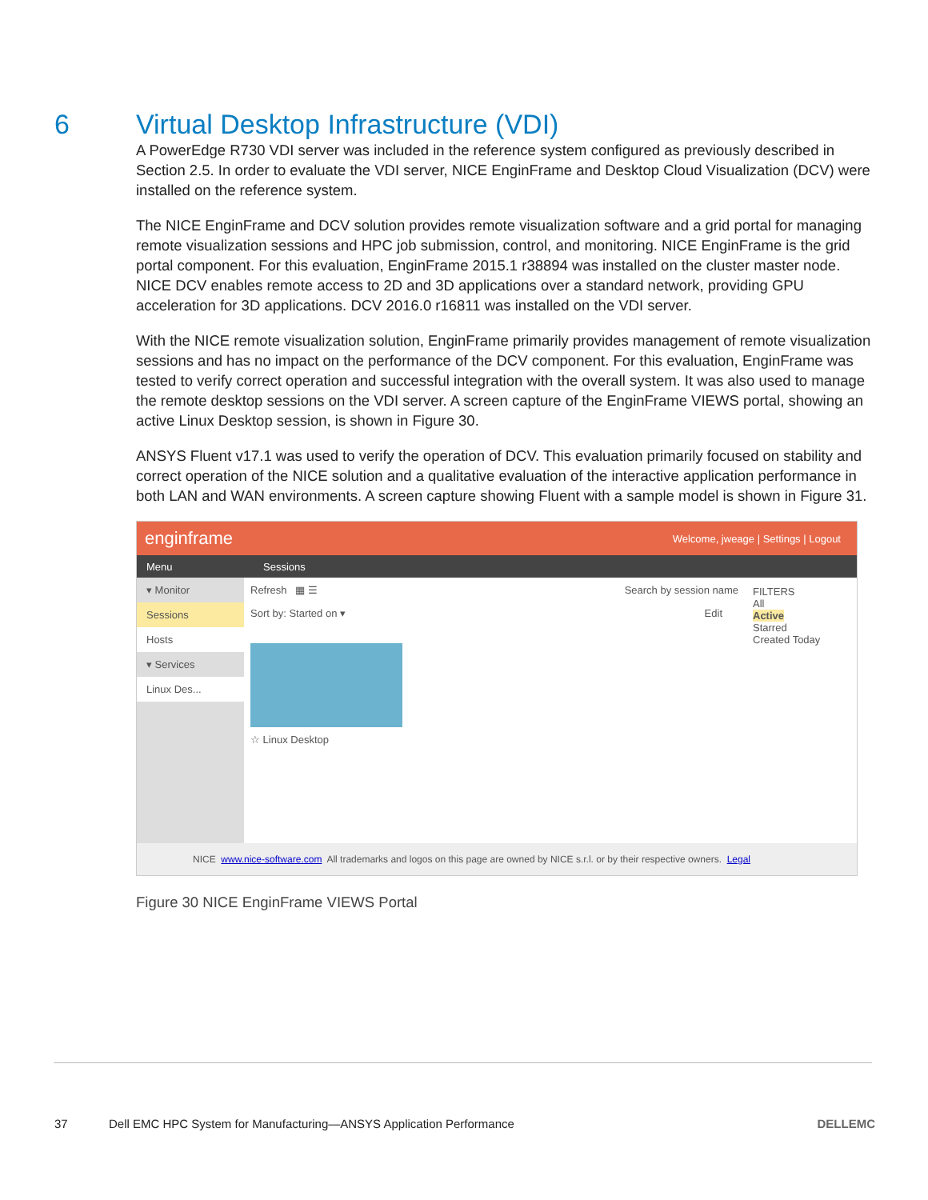6 Virtual Desktop Infrastructure (VDI)
A PowerEdge R730 VDI server was included in the reference system configured as previously described in Section 2.5. In order to evaluate the VDI server, NICE EnginFrame and Desktop Cloud Visualization (DCV) were installed on the reference system.
The NICE EnginFrame and DCV solution provides remote visualization software and a grid portal for managing remote visualization sessions and HPC job submission, control, and monitoring. NICE EnginFrame is the grid portal component. For this evaluation, EnginFrame 2015.1 r38894 was installed on the cluster master node. NICE DCV enables remote access to 2D and 3D applications over a standard network, providing GPU acceleration for 3D applications. DCV 2016.0 r16811 was installed on the VDI server.
With the NICE remote visualization solution, EnginFrame primarily provides management of remote visualization sessions and has no impact on the performance of the DCV component. For this evaluation, EnginFrame was tested to verify correct operation and successful integration with the overall system. It was also used to manage the remote desktop sessions on the VDI server. A screen capture of the EnginFrame VIEWS portal, showing an active Linux Desktop session, is shown in Figure 30.
ANSYS Fluent v17.1 was used to verify the operation of DCV. This evaluation primarily focused on stability and correct operation of the NICE solution and a qualitative evaluation of the interactive application performance in both LAN and WAN environments. A screen capture showing Fluent with a sample model is shown in Figure 31.
enginframe Welcome, jweage | Settings | Logout
Menu Sessions
▾ Monitor
Sessions
Hosts
▾ Services
Linux Des...
Refresh ▦ ☰ Search by session name
Sort by: Started on ▾ Edit
☆ Linux Desktop
FILTERS
All
Active
Starred
Created Today
NICE www.nice-software.com All trademarks and logos on this page are owned by NICE s.r.l. or by their respective owners. Legal
Figure 30 NICE EnginFrame VIEWS Portal
37 Dell EMC HPC System for Manufacturing—ANSYS Application Performance DELLEMC